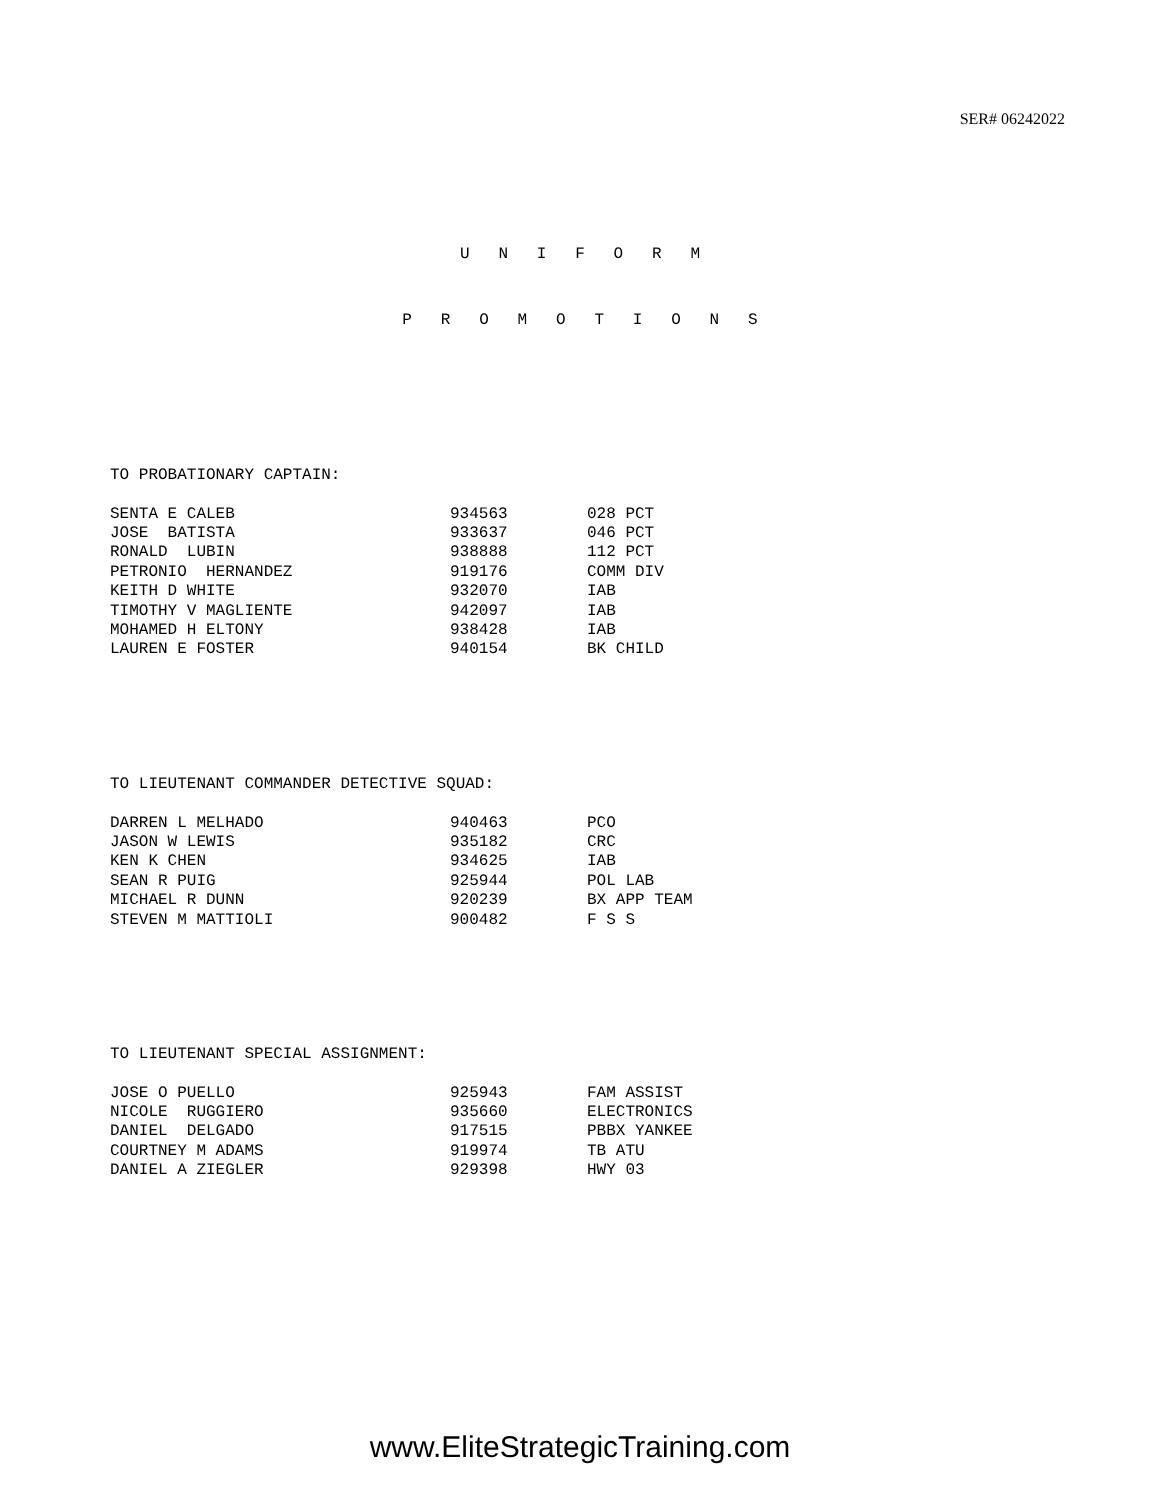SER# 06242022
U N I F O R M
P R O M O T I O N S
TO PROBATIONARY CAPTAIN:
| SENTA E CALEB | 934563 | 028 PCT |
| JOSE BATISTA | 933637 | 046 PCT |
| RONALD LUBIN | 938888 | 112 PCT |
| PETRONIO HERNANDEZ | 919176 | COMM DIV |
| KEITH D WHITE | 932070 | IAB |
| TIMOTHY V MAGLIENTE | 942097 | IAB |
| MOHAMED H ELTONY | 938428 | IAB |
| LAUREN E FOSTER | 940154 | BK CHILD |
TO LIEUTENANT COMMANDER DETECTIVE SQUAD:
| DARREN L MELHADO | 940463 | PCO |
| JASON W LEWIS | 935182 | CRC |
| KEN K CHEN | 934625 | IAB |
| SEAN R PUIG | 925944 | POL LAB |
| MICHAEL R DUNN | 920239 | BX APP TEAM |
| STEVEN M MATTIOLI | 900482 | F S S |
TO LIEUTENANT SPECIAL ASSIGNMENT:
| JOSE O PUELLO | 925943 | FAM ASSIST |
| NICOLE RUGGIERO | 935660 | ELECTRONICS |
| DANIEL DELGADO | 917515 | PBBX YANKEE |
| COURTNEY M ADAMS | 919974 | TB ATU |
| DANIEL A ZIEGLER | 929398 | HWY 03 |
www.EliteStrategicTraining.com